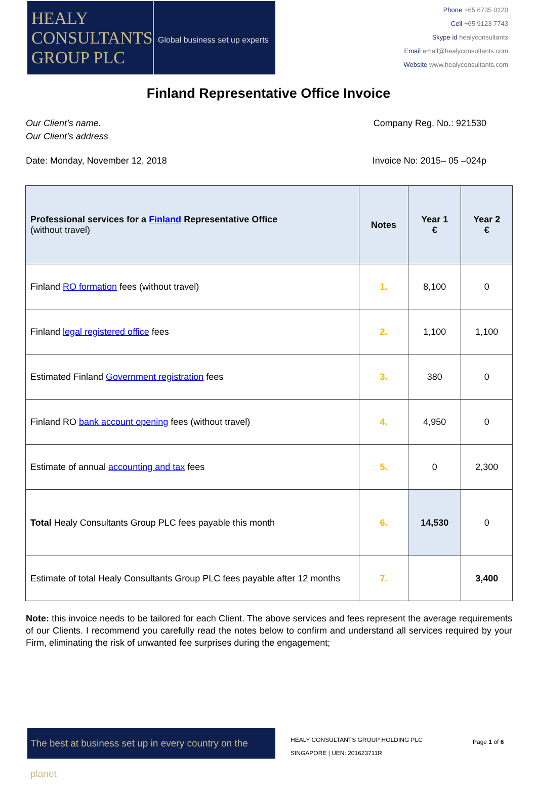HEALY
CONSULTANTS
GROUP PLC
Global business set up experts
Phone +65 6735 0120
Cell +65 9123 7743
Skype id healyconsultants
Email email@healyconsultants.com
Website www.healyconsultants.com
Finland Representative Office Invoice
Our Client’s name.
Our Client’s address
Company Reg. No.: 921530
Date: Monday, November 12, 2018
Invoice No: 2015– 05 –024p
| Professional services for a Finland Representative Office (without travel) | Notes | Year 1 € | Year 2 € |
| --- | --- | --- | --- |
| Finland RO formation fees (without travel) | 1. | 8,100 | 0 |
| Finland legal registered office fees | 2. | 1,100 | 1,100 |
| Estimated Finland Government registration fees | 3. | 380 | 0 |
| Finland RO bank account opening fees (without travel) | 4. | 4,950 | 0 |
| Estimate of annual accounting and tax fees | 5. | 0 | 2,300 |
| Total Healy Consultants Group PLC fees payable this month | 6. | 14,530 | 0 |
| Estimate of total Healy Consultants Group PLC fees payable after 12 months | 7. | | 3,400 |
Note: this invoice needs to be tailored for each Client. The above services and fees represent the average requirements of our Clients. I recommend you carefully read the notes below to confirm and understand all services required by your Firm, eliminating the risk of unwanted fee surprises during the engagement;
The best at business set up in every country on the planet
HEALY CONSULTANTS GROUP HOLDING PLC
SINGAPORE | UEN: 201623711R
Page 1 of 6